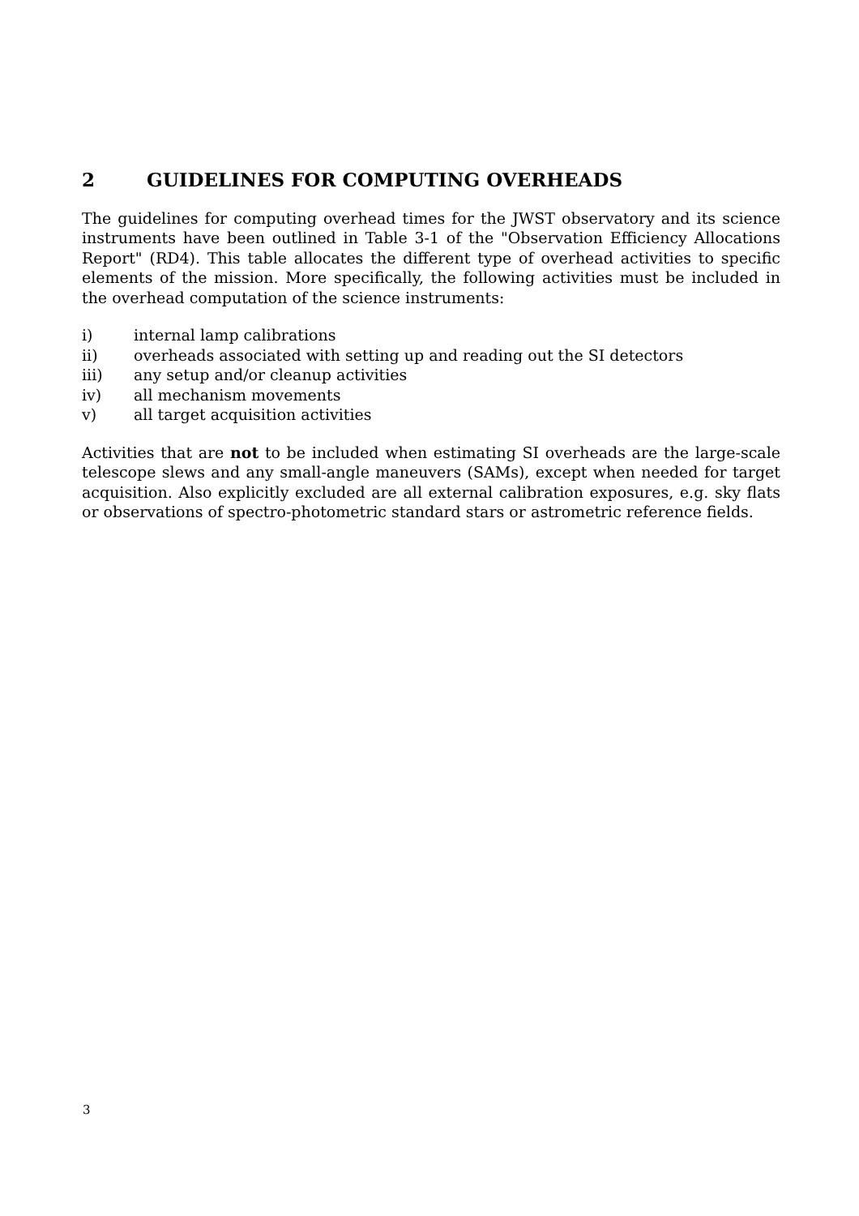2 GUIDELINES FOR COMPUTING OVERHEADS
The guidelines for computing overhead times for the JWST observatory and its science instruments have been outlined in Table 3-1 of the "Observation Efficiency Allocations Report" (RD4). This table allocates the different type of overhead activities to specific elements of the mission. More specifically, the following activities must be included in the overhead computation of the science instruments:
i) internal lamp calibrations
ii) overheads associated with setting up and reading out the SI detectors
iii) any setup and/or cleanup activities
iv) all mechanism movements
v) all target acquisition activities
Activities that are not to be included when estimating SI overheads are the large-scale telescope slews and any small-angle maneuvers (SAMs), except when needed for target acquisition. Also explicitly excluded are all external calibration exposures, e.g. sky flats or observations of spectro-photometric standard stars or astrometric reference fields.
3